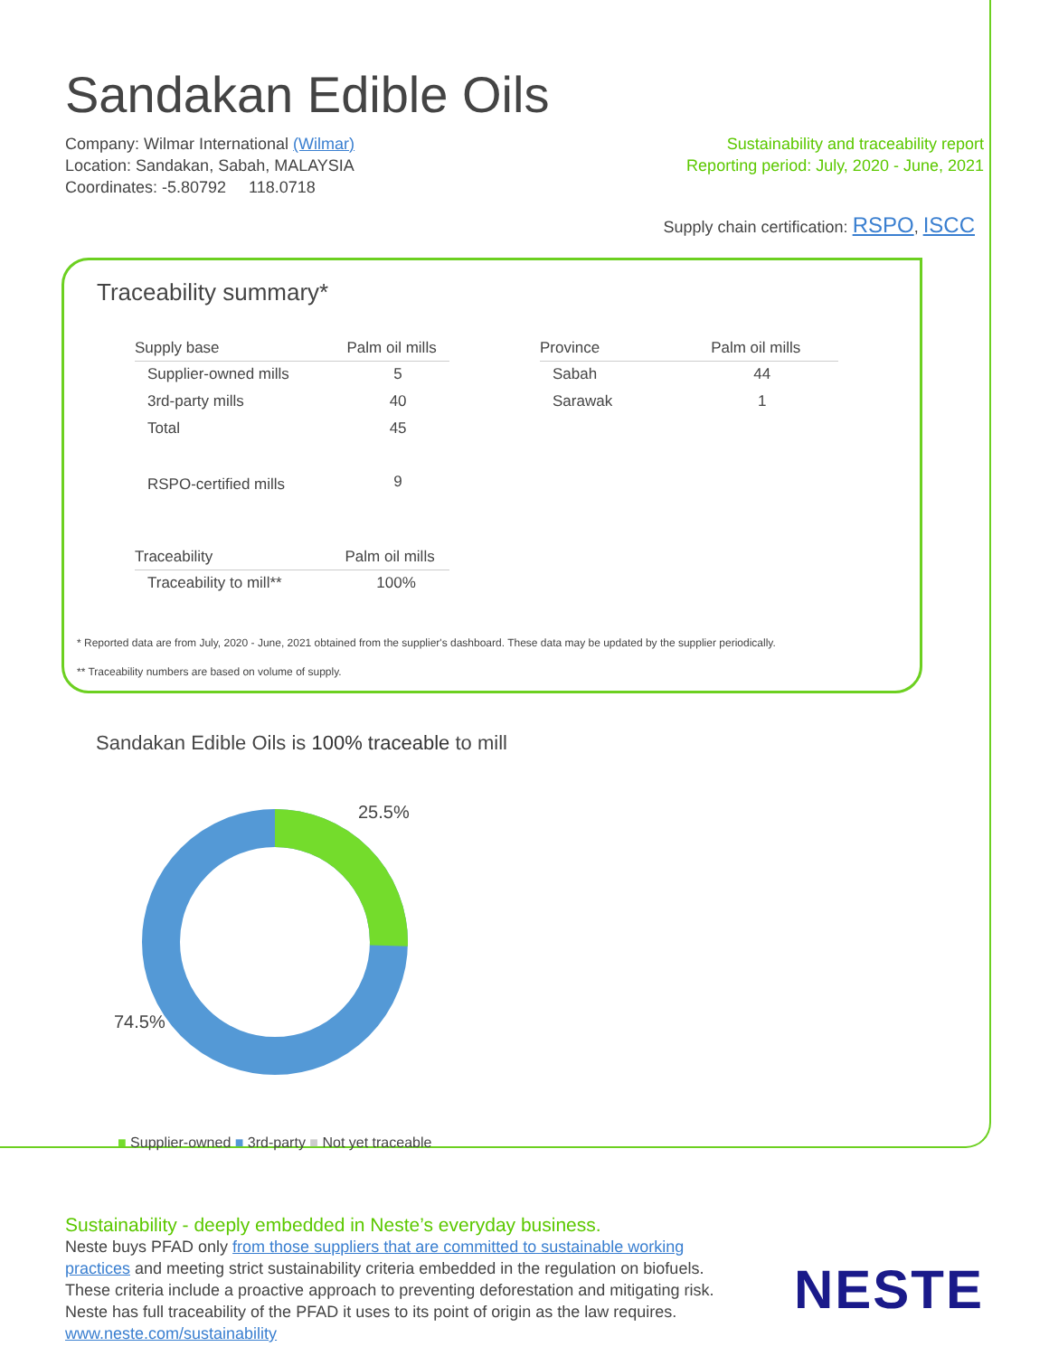Sandakan Edible Oils
Company: Wilmar International (Wilmar)
Location: Sandakan, Sabah, MALAYSIA
Coordinates: -5.80792 118.0718
Sustainability and traceability report
Reporting period: July, 2020 - June, 2021
Supply chain certification: RSPO, ISCC
Traceability summary*
| Supply base | Palm oil mills |
| --- | --- |
| Supplier-owned mills | 5 |
| 3rd-party mills | 40 |
| Total | 45 |
| RSPO-certified mills | 9 |
| Traceability | Palm oil mills |
| --- | --- |
| Traceability to mill** | 100% |
| Province | Palm oil mills |
| --- | --- |
| Sabah | 44 |
| Sarawak | 1 |
* Reported data are from July, 2020 - June, 2021 obtained from the supplier's dashboard. These data may be updated by the supplier periodically.
** Traceability numbers are based on volume of supply.
Sandakan Edible Oils is 100% traceable to mill
25.5%
74.5%
■ Supplier-owned ■ 3rd-party ■ Not yet traceable
Sustainability - deeply embedded in Neste’s everyday business.
Neste buys PFAD only from those suppliers that are committed to sustainable working practices and meeting strict sustainability criteria embedded in the regulation on biofuels. These criteria include a proactive approach to preventing deforestation and mitigating risk. Neste has full traceability of the PFAD it uses to its point of origin as the law requires. www.neste.com/sustainability
NESTE